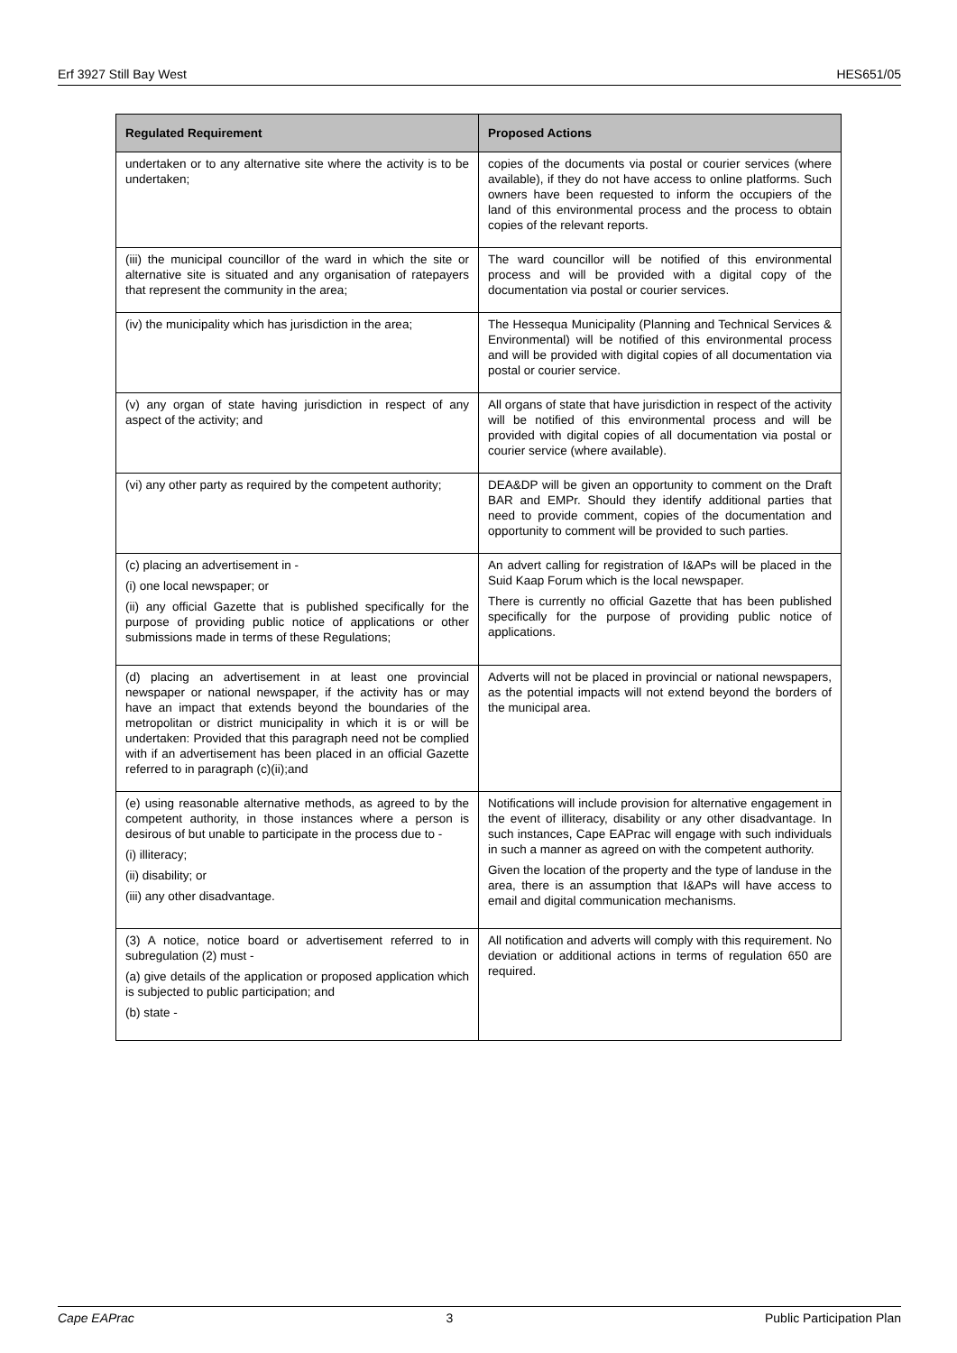Erf 3927 Still Bay West HES651/05
| Regulated Requirement | Proposed Actions |
| --- | --- |
| undertaken or to any alternative site where the activity is to be undertaken; | copies of the documents via postal or courier services (where available), if they do not have access to online platforms. Such owners have been requested to inform the occupiers of the land of this environmental process and the process to obtain copies of the relevant reports. |
| (iii) the municipal councillor of the ward in which the site or alternative site is situated and any organisation of ratepayers that represent the community in the area; | The ward councillor will be notified of this environmental process and will be provided with a digital copy of the documentation via postal or courier services. |
| (iv) the municipality which has jurisdiction in the area; | The Hessequa Municipality (Planning and Technical Services & Environmental) will be notified of this environmental process and will be provided with digital copies of all documentation via postal or courier service. |
| (v) any organ of state having jurisdiction in respect of any aspect of the activity; and | All organs of state that have jurisdiction in respect of the activity will be notified of this environmental process and will be provided with digital copies of all documentation via postal or courier service (where available). |
| (vi) any other party as required by the competent authority; | DEA&DP will be given an opportunity to comment on the Draft BAR and EMPr. Should they identify additional parties that need to provide comment, copies of the documentation and opportunity to comment will be provided to such parties. |
| (c) placing an advertisement in - (i) one local newspaper; or (ii) any official Gazette that is published specifically for the purpose of providing public notice of applications or other submissions made in terms of these Regulations; | An advert calling for registration of I&APs will be placed in the Suid Kaap Forum which is the local newspaper. There is currently no official Gazette that has been published specifically for the purpose of providing public notice of applications. |
| (d) placing an advertisement in at least one provincial newspaper or national newspaper, if the activity has or may have an impact that extends beyond the boundaries of the metropolitan or district municipality in which it is or will be undertaken: Provided that this paragraph need not be complied with if an advertisement has been placed in an official Gazette referred to in paragraph (c)(ii);and | Adverts will not be placed in provincial or national newspapers, as the potential impacts will not extend beyond the borders of the municipal area. |
| (e) using reasonable alternative methods, as agreed to by the competent authority, in those instances where a person is desirous of but unable to participate in the process due to - (i) illiteracy; (ii) disability; or (iii) any other disadvantage. | Notifications will include provision for alternative engagement in the event of illiteracy, disability or any other disadvantage. In such instances, Cape EAPrac will engage with such individuals in such a manner as agreed on with the competent authority. Given the location of the property and the type of landuse in the area, there is an assumption that I&APs will have access to email and digital communication mechanisms. |
| (3) A notice, notice board or advertisement referred to in subregulation (2) must - (a) give details of the application or proposed application which is subjected to public participation; and (b) state - | All notification and adverts will comply with this requirement. No deviation or additional actions in terms of regulation 650 are required. |
Cape EAPrac 3 Public Participation Plan